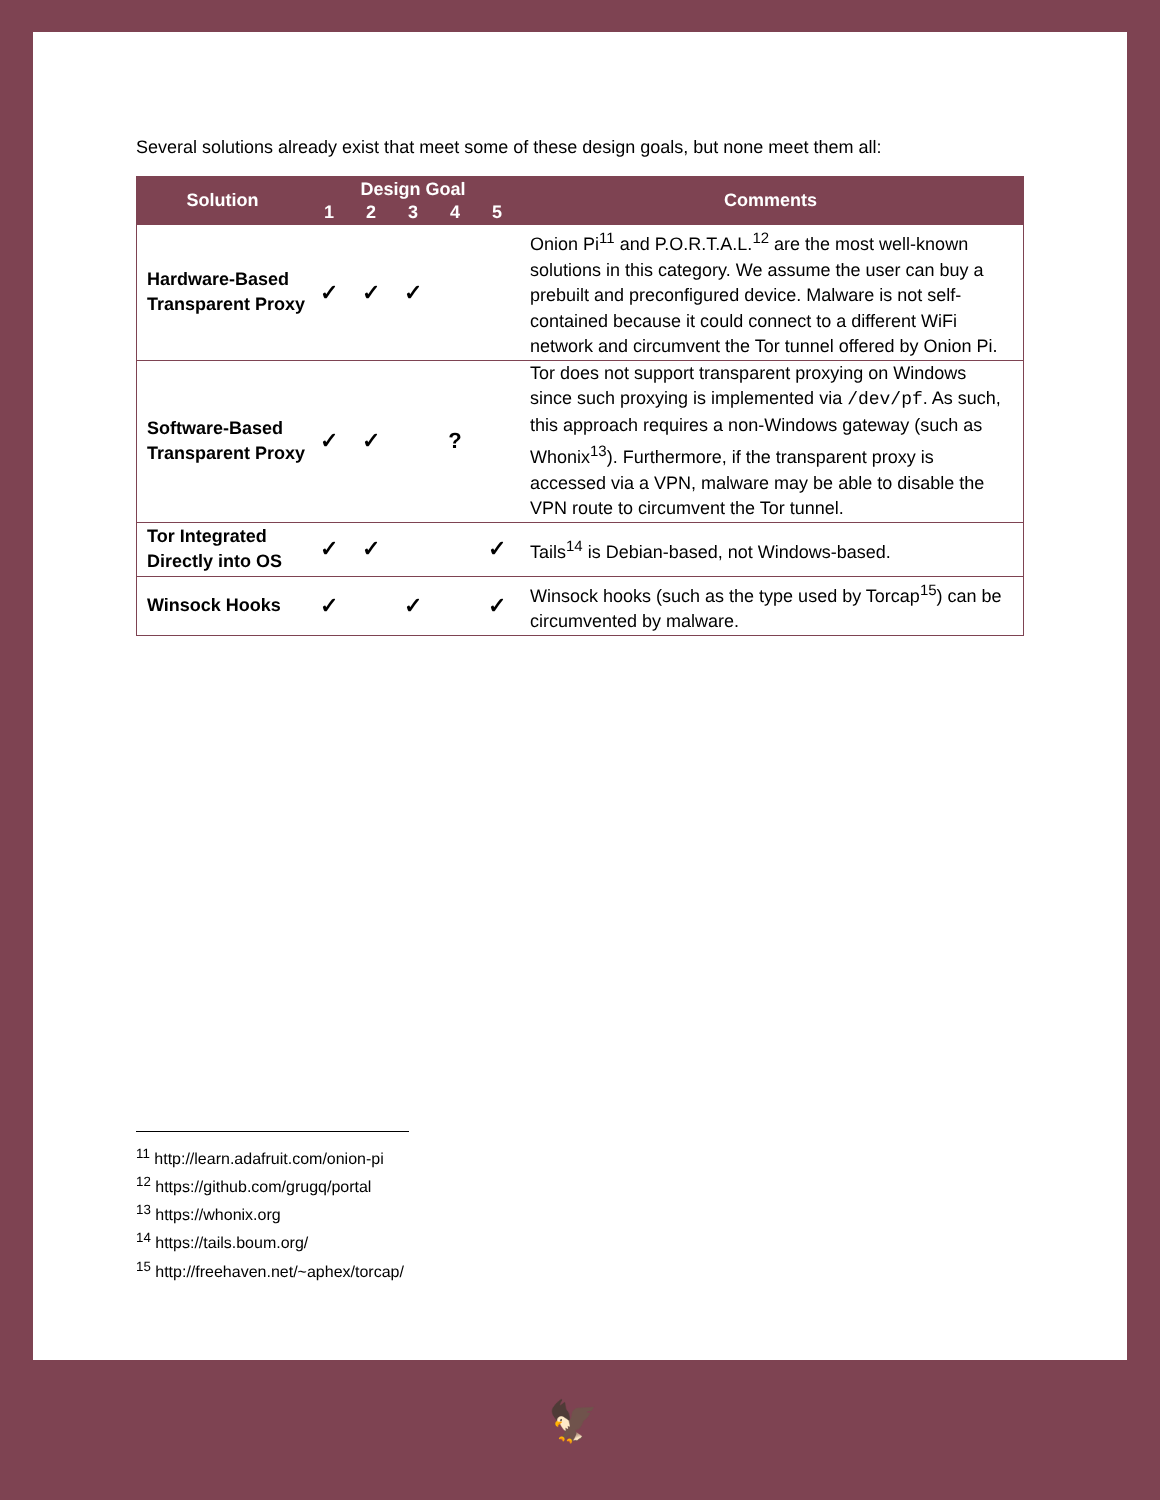Several solutions already exist that meet some of these design goals, but none meet them all:
| Solution | Design Goal | | | | | Comments |
| --- | --- | --- | --- | --- | --- | --- |
| | 1 | 2 | 3 | 4 | 5 | |
| Hardware-Based Transparent Proxy | ✓ | ✓ | ✓ | | | Onion Pi<sup>11</sup> and P.O.R.T.A.L.<sup>12</sup> are the most well-known solutions in this category. We assume the user can buy a prebuilt and preconfigured device. Malware is not self-contained because it could connect to a different WiFi network and circumvent the Tor tunnel offered by Onion Pi. |
| Software-Based Transparent Proxy | ✓ | ✓ | | ? | | Tor does not support transparent proxying on Windows since such proxying is implemented via /dev/pf . As such, this approach requires a non-Windows gateway (such as Whonix<sup>13</sup>). Furthermore, if the transparent proxy is accessed via a VPN, malware may be able to disable the VPN route to circumvent the Tor tunnel. |
| Tor Integrated Directly into OS | ✓ | ✓ | | | ✓ | Tails<sup>14</sup> is Debian-based, not Windows-based. |
| Winsock Hooks | ✓ | | ✓ | | ✓ | Winsock hooks (such as the type used by Torcap<sup>15</sup>) can be circumvented by malware. |
<sup>11</sup> http://learn.adafruit.com/onion-pi
<sup>12</sup> https://github.com/grugq/portal
<sup>13</sup> https://whonix.org
<sup>14</sup> https://tails.boum.org/
<sup>15</sup> http://freehaven.net/~aphex/torcap/
🦅